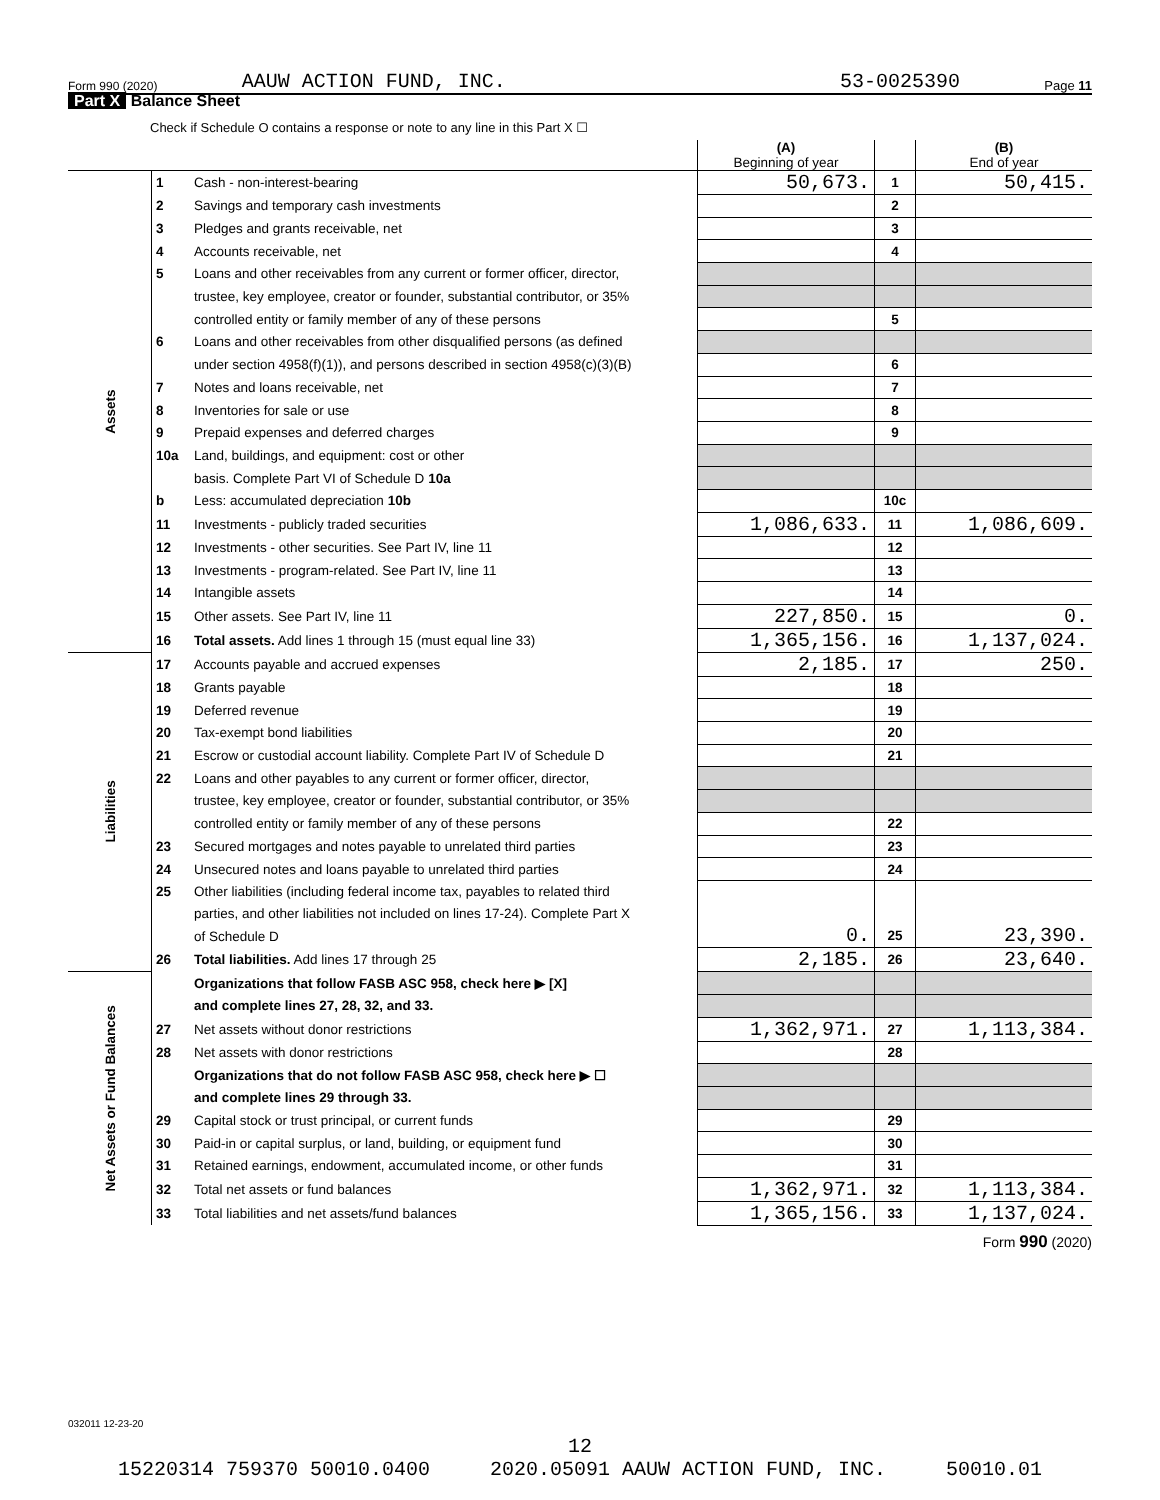Form 990 (2020) AAUW ACTION FUND, INC. 53-0025390 Page 11
Part X Balance Sheet
Check if Schedule O contains a response or note to any line in this Part X ☐
| | | | (A) Beginning of year | | (B) End of year |
| --- | --- | --- | --- | --- | --- |
| Assets | 1 | Cash - non-interest-bearing | 50,673. | 1 | 50,415. |
| | 2 | Savings and temporary cash investments | | 2 | |
| | 3 | Pledges and grants receivable, net | | 3 | |
| | 4 | Accounts receivable, net | | 4 | |
| | 5 | Loans and other receivables from any current or former officer, director, | | | |
| | | trustee, key employee, creator or founder, substantial contributor, or 35% | | | |
| | | controlled entity or family member of any of these persons | | 5 | |
| | 6 | Loans and other receivables from other disqualified persons (as defined | | | |
| | | under section 4958(f)(1)), and persons described in section 4958(c)(3)(B) | | 6 | |
| | 7 | Notes and loans receivable, net | | 7 | |
| | 8 | Inventories for sale or use | | 8 | |
| | 9 | Prepaid expenses and deferred charges | | 9 | |
| | 10a | Land, buildings, and equipment: cost or other | | | |
| | | basis. Complete Part VI of Schedule D 10a | | | |
| | b | Less: accumulated depreciation 10b | | 10c | |
| | 11 | Investments - publicly traded securities | 1,086,633. | 11 | 1,086,609. |
| | 12 | Investments - other securities. See Part IV, line 11 | | 12 | |
| | 13 | Investments - program-related. See Part IV, line 11 | | 13 | |
| | 14 | Intangible assets | | 14 | |
| | 15 | Other assets. See Part IV, line 11 | 227,850. | 15 | 0. |
| | 16 | Total assets. Add lines 1 through 15 (must equal line 33) | 1,365,156. | 16 | 1,137,024. |
| Liabilities | 17 | Accounts payable and accrued expenses | 2,185. | 17 | 250. |
| | 18 | Grants payable | | 18 | |
| | 19 | Deferred revenue | | 19 | |
| | 20 | Tax-exempt bond liabilities | | 20 | |
| | 21 | Escrow or custodial account liability. Complete Part IV of Schedule D | | 21 | |
| | 22 | Loans and other payables to any current or former officer, director, | | | |
| | | trustee, key employee, creator or founder, substantial contributor, or 35% | | | |
| | | controlled entity or family member of any of these persons | | 22 | |
| | 23 | Secured mortgages and notes payable to unrelated third parties | | 23 | |
| | 24 | Unsecured notes and loans payable to unrelated third parties | | 24 | |
| | 25 | Other liabilities (including federal income tax, payables to related third | | | |
| | | parties, and other liabilities not included on lines 17-24). Complete Part X | | | |
| | | of Schedule D | 0. | 25 | 23,390. |
| | 26 | Total liabilities. Add lines 17 through 25 | 2,185. | 26 | 23,640. |
| Net Assets or Fund Balances | | Organizations that follow FASB ASC 958, check here ▶ [X] | | | |
| | | and complete lines 27, 28, 32, and 33. | | | |
| | 27 | Net assets without donor restrictions | 1,362,971. | 27 | 1,113,384. |
| | 28 | Net assets with donor restrictions | | 28 | |
| | | Organizations that do not follow FASB ASC 958, check here ▶ ☐ | | | |
| | | and complete lines 29 through 33. | | | |
| | 29 | Capital stock or trust principal, or current funds | | 29 | |
| | 30 | Paid-in or capital surplus, or land, building, or equipment fund | | 30 | |
| | 31 | Retained earnings, endowment, accumulated income, or other funds | | 31 | |
| | 32 | Total net assets or fund balances | 1,362,971. | 32 | 1,113,384. |
| | 33 | Total liabilities and net assets/fund balances | 1,365,156. | 33 | 1,137,024. |
Form 990 (2020)
032011 12-23-20
12
15220314 759370 50010.0400 2020.05091 AAUW ACTION FUND, INC. 50010.01